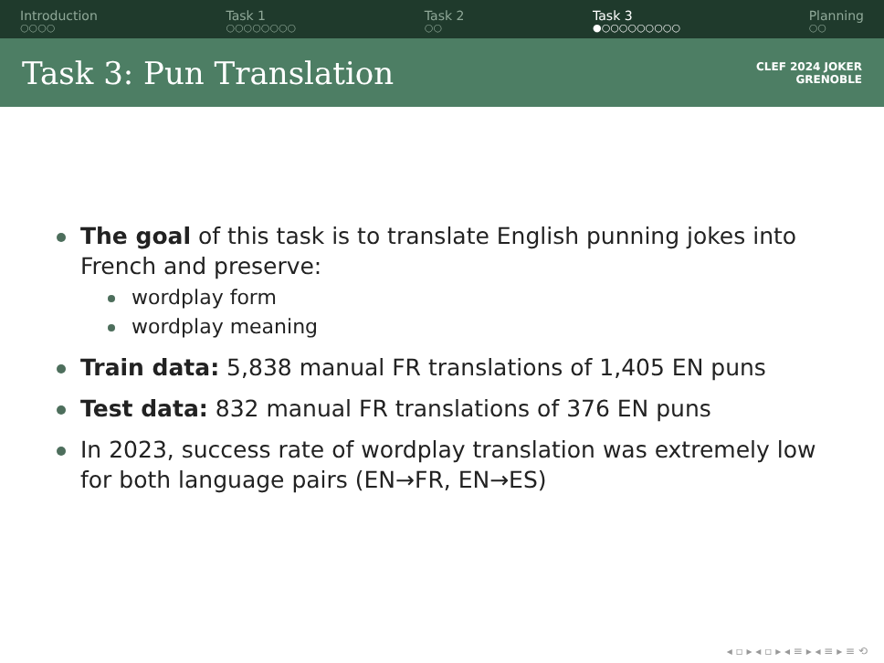Introduction
○○○○
Task 1
○○○○○○○○
Task 2
○○
Task 3
●○○○○○○○○○
Planning
○○
Task 3: Pun Translation
CLEF 2024 JOKER
GRENOBLE
The goal of this task is to translate English punning jokes into French and preserve:
wordplay form
wordplay meaning
Train data: 5,838 manual FR translations of 1,405 EN puns
Test data: 832 manual FR translations of 376 EN puns
In 2023, success rate of wordplay translation was extremely low for both language pairs (EN→FR, EN→ES)
◂ ▫ ▸ ◂ ▫ ▸ ◂ ≡ ▸ ◂ ≡ ▸ ≡ ⟲